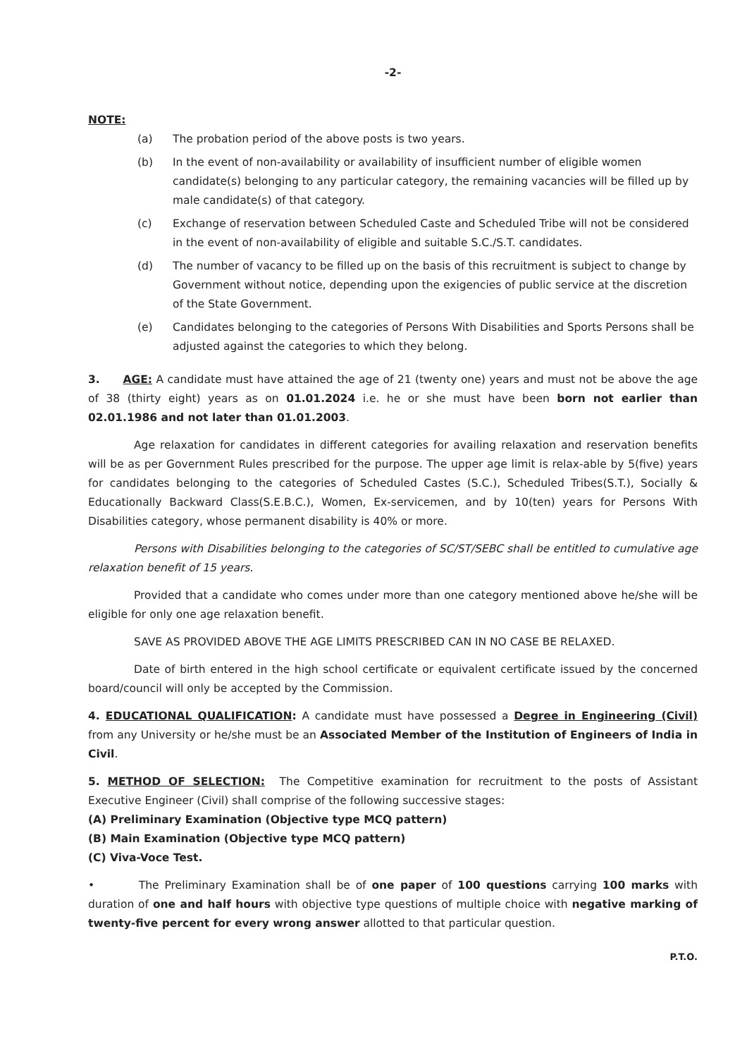-2-
NOTE:
(a) The probation period of the above posts is two years.
(b) In the event of non-availability or availability of insufficient number of eligible women candidate(s) belonging to any particular category, the remaining vacancies will be filled up by male candidate(s) of that category.
(c) Exchange of reservation between Scheduled Caste and Scheduled Tribe will not be considered in the event of non-availability of eligible and suitable S.C./S.T. candidates.
(d) The number of vacancy to be filled up on the basis of this recruitment is subject to change by Government without notice, depending upon the exigencies of public service at the discretion of the State Government.
(e) Candidates belonging to the categories of Persons With Disabilities and Sports Persons shall be adjusted against the categories to which they belong.
3. AGE: A candidate must have attained the age of 21 (twenty one) years and must not be above the age of 38 (thirty eight) years as on 01.01.2024 i.e. he or she must have been born not earlier than 02.01.1986 and not later than 01.01.2003.
Age relaxation for candidates in different categories for availing relaxation and reservation benefits will be as per Government Rules prescribed for the purpose. The upper age limit is relax-able by 5(five) years for candidates belonging to the categories of Scheduled Castes (S.C.), Scheduled Tribes(S.T.), Socially & Educationally Backward Class(S.E.B.C.), Women, Ex-servicemen, and by 10(ten) years for Persons With Disabilities category, whose permanent disability is 40% or more.
Persons with Disabilities belonging to the categories of SC/ST/SEBC shall be entitled to cumulative age relaxation benefit of 15 years.
Provided that a candidate who comes under more than one category mentioned above he/she will be eligible for only one age relaxation benefit.
SAVE AS PROVIDED ABOVE THE AGE LIMITS PRESCRIBED CAN IN NO CASE BE RELAXED.
Date of birth entered in the high school certificate or equivalent certificate issued by the concerned board/council will only be accepted by the Commission.
4. EDUCATIONAL QUALIFICATION: A candidate must have possessed a Degree in Engineering (Civil) from any University or he/she must be an Associated Member of the Institution of Engineers of India in Civil.
5. METHOD OF SELECTION: The Competitive examination for recruitment to the posts of Assistant Executive Engineer (Civil) shall comprise of the following successive stages:
(A) Preliminary Examination (Objective type MCQ pattern)
(B) Main Examination (Objective type MCQ pattern)
(C) Viva-Voce Test.
• The Preliminary Examination shall be of one paper of 100 questions carrying 100 marks with duration of one and half hours with objective type questions of multiple choice with negative marking of twenty-five percent for every wrong answer allotted to that particular question.
P.T.O.